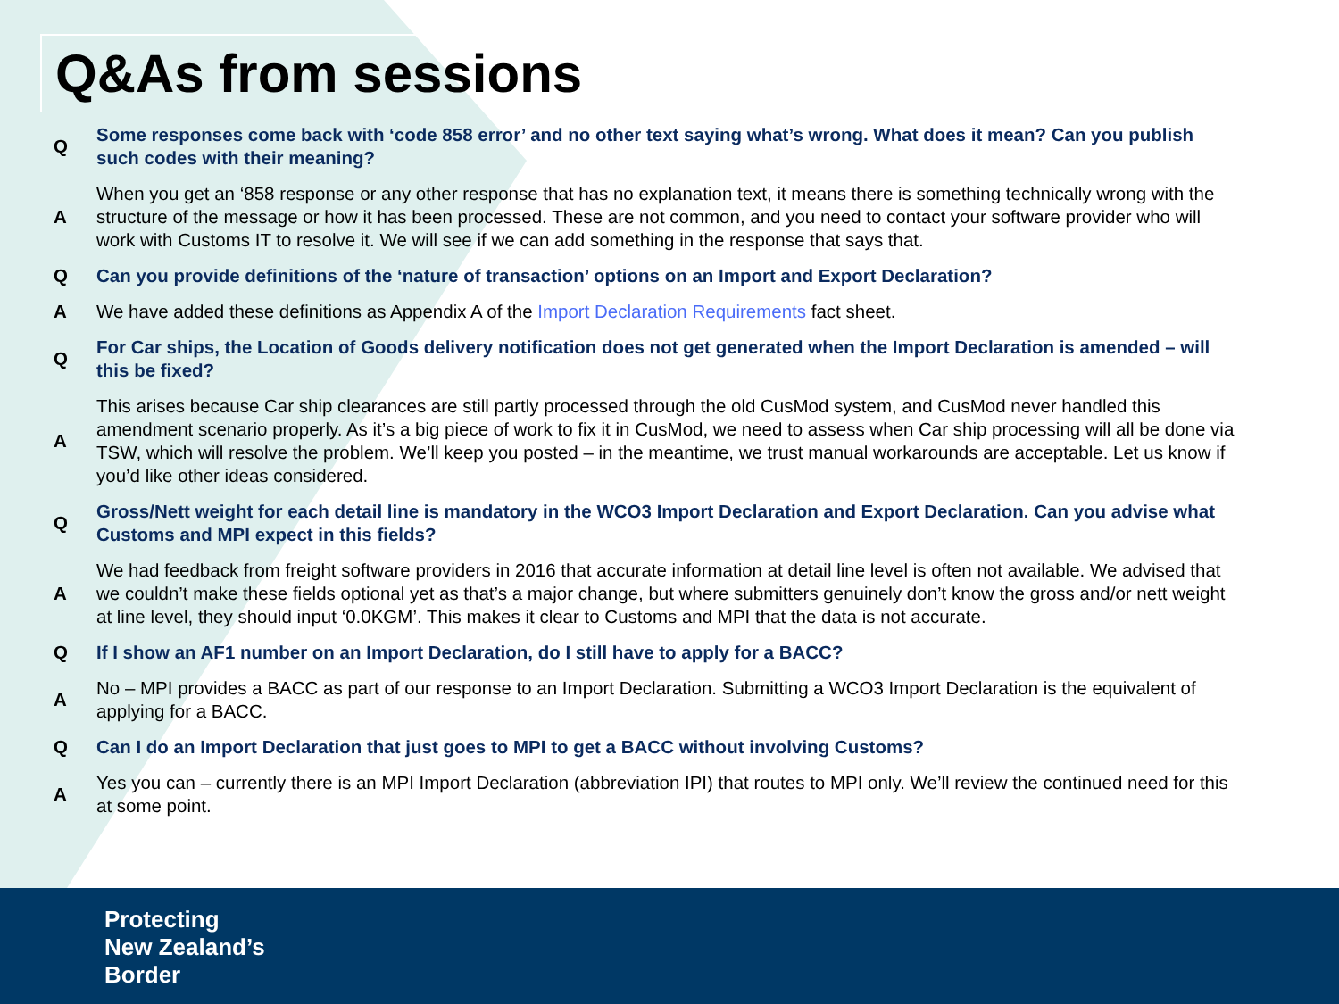Q&As from sessions
| Q | Some responses come back with ‘code 858 error’ and no other text saying what’s wrong. What does it mean? Can you publish such codes with their meaning? |
| A | When you get an ‘858 response or any other response that has no explanation text, it means there is something technically wrong with the structure of the message or how it has been processed. These are not common, and you need to contact your software provider who will work with Customs IT to resolve it. We will see if we can add something in the response that says that. |
| Q | Can you provide definitions of the ‘nature of transaction’ options on an Import and Export Declaration? |
| A | We have added these definitions as Appendix A of the Import Declaration Requirements fact sheet. |
| Q | For Car ships, the Location of Goods delivery notification does not get generated when the Import Declaration is amended – will this be fixed? |
| A | This arises because Car ship clearances are still partly processed through the old CusMod system, and CusMod never handled this amendment scenario properly. As it’s a big piece of work to fix it in CusMod, we need to assess when Car ship processing will all be done via TSW, which will resolve the problem. We’ll keep you posted – in the meantime, we trust manual workarounds are acceptable. Let us know if you’d like other ideas considered. |
| Q | Gross/Nett weight for each detail line is mandatory in the WCO3 Import Declaration and Export Declaration. Can you advise what Customs and MPI expect in this fields? |
| A | We had feedback from freight software providers in 2016 that accurate information at detail line level is often not available. We advised that we couldn’t make these fields optional yet as that’s a major change, but where submitters genuinely don’t know the gross and/or nett weight at line level, they should input ‘0.0KGM’. This makes it clear to Customs and MPI that the data is not accurate. |
| Q | If I show an AF1 number on an Import Declaration, do I still have to apply for a BACC? |
| A | No – MPI provides a BACC as part of our response to an Import Declaration. Submitting a WCO3 Import Declaration is the equivalent of applying for a BACC. |
| Q | Can I do an Import Declaration that just goes to MPI to get a BACC without involving Customs? |
| A | Yes you can – currently there is an MPI Import Declaration (abbreviation IPI) that routes to MPI only. We’ll review the continued need for this at some point. |
Protecting
New Zealand’s
Border